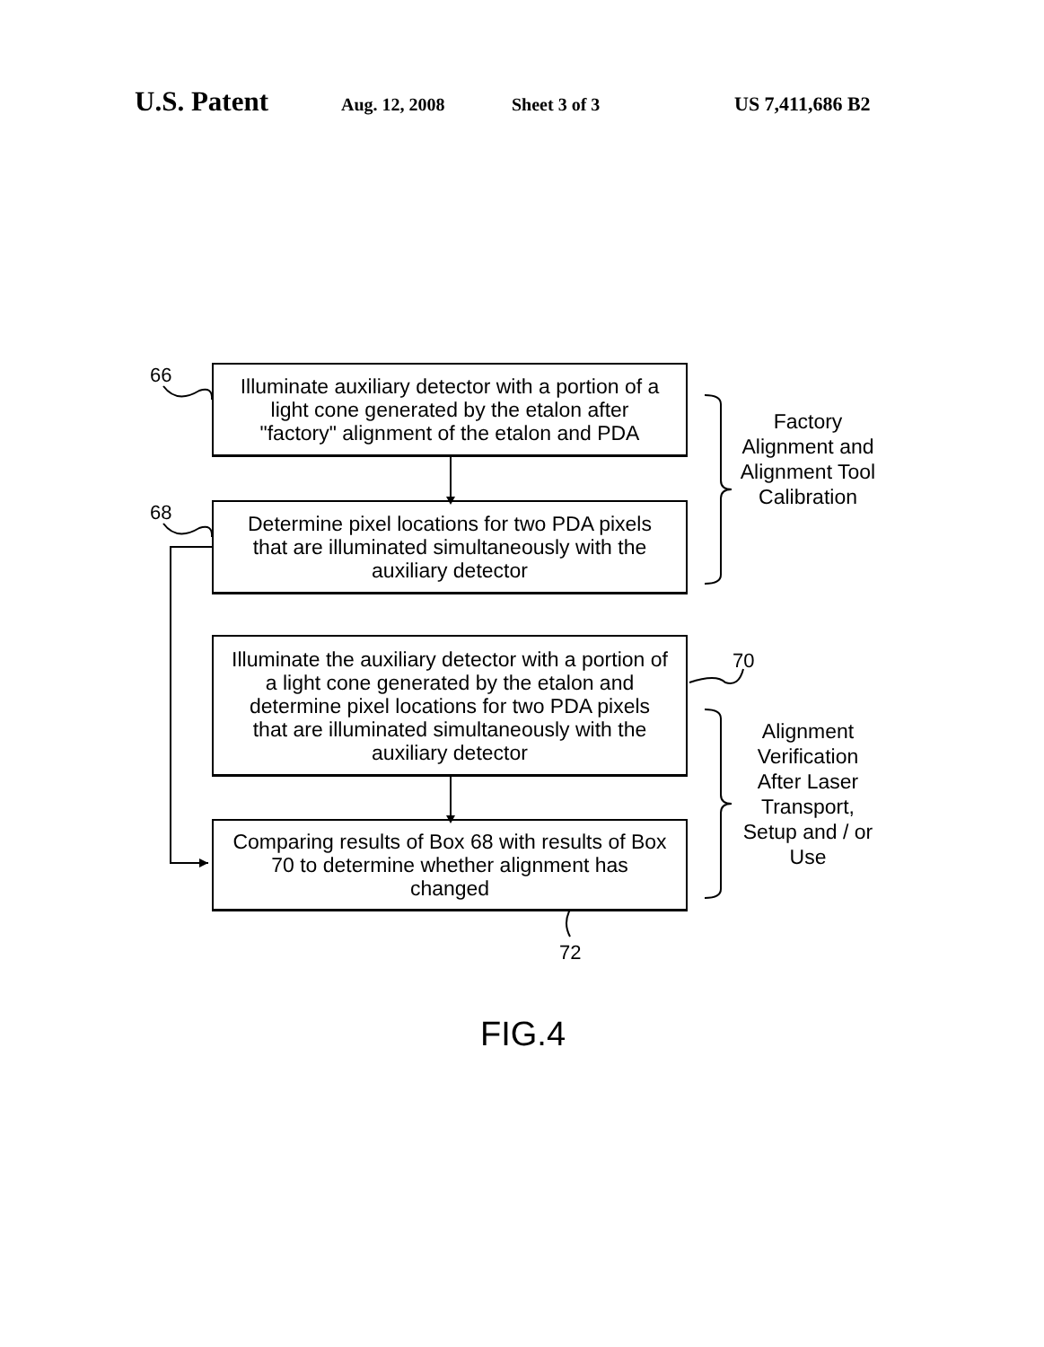U.S. Patent Aug. 12, 2008 Sheet 3 of 3 US 7,411,686 B2
66
Illuminate auxiliary detector with a portion of a light cone generated by the etalon after "factory" alignment of the etalon and PDA
Factory Alignment and Alignment Tool Calibration
68
Determine pixel locations for two PDA pixels that are illuminated simultaneously with the auxiliary detector
Illuminate the auxiliary detector with a portion of a light cone generated by the etalon and determine pixel locations for two PDA pixels that are illuminated simultaneously with the auxiliary detector
70
Alignment Verification After Laser Transport, Setup and / or Use
Comparing results of Box 68 with results of Box 70 to determine whether alignment has changed
72
FIG.4